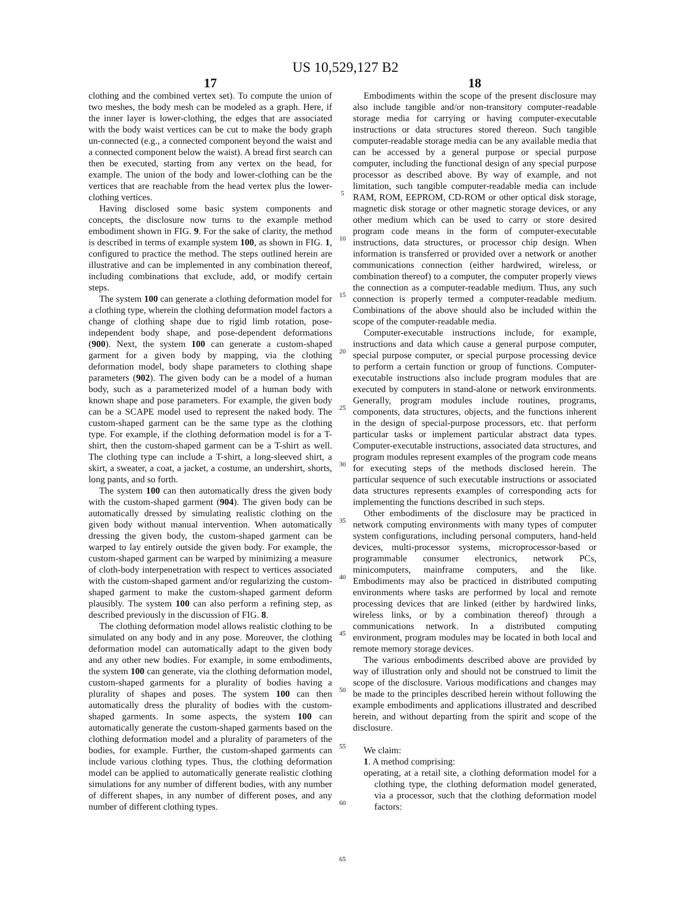US 10,529,127 B2
17
clothing and the combined vertex set). To compute the union of two meshes, the body mesh can be modeled as a graph. Here, if the inner layer is lower-clothing, the edges that are associated with the body waist vertices can be cut to make the body graph un-connected (e.g., a connected component beyond the waist and a connected component below the waist). A bread first search can then be executed, starting from any vertex on the head, for example. The union of the body and lower-clothing can be the vertices that are reachable from the head vertex plus the lower-clothing vertices.
Having disclosed some basic system components and concepts, the disclosure now turns to the example method embodiment shown in FIG. 9. For the sake of clarity, the method is described in terms of example system 100, as shown in FIG. 1, configured to practice the method. The steps outlined herein are illustrative and can be implemented in any combination thereof, including combinations that exclude, add, or modify certain steps.
The system 100 can generate a clothing deformation model for a clothing type, wherein the clothing deformation model factors a change of clothing shape due to rigid limb rotation, pose-independent body shape, and pose-dependent deformations (900). Next, the system 100 can generate a custom-shaped garment for a given body by mapping, via the clothing deformation model, body shape parameters to clothing shape parameters (902). The given body can be a model of a human body, such as a parameterized model of a human body with known shape and pose parameters. For example, the given body can be a SCAPE model used to represent the naked body. The custom-shaped garment can be the same type as the clothing type. For example, if the clothing deformation model is for a T-shirt, then the custom-shaped garment can be a T-shirt as well. The clothing type can include a T-shirt, a long-sleeved shirt, a skirt, a sweater, a coat, a jacket, a costume, an undershirt, shorts, long pants, and so forth.
The system 100 can then automatically dress the given body with the custom-shaped garment (904). The given body can be automatically dressed by simulating realistic clothing on the given body without manual intervention. When automatically dressing the given body, the custom-shaped garment can be warped to lay entirely outside the given body. For example, the custom-shaped garment can be warped by minimizing a measure of cloth-body interpenetration with respect to vertices associated with the custom-shaped garment and/or regularizing the custom-shaped garment to make the custom-shaped garment deform plausibly. The system 100 can also perform a refining step, as described previously in the discussion of FIG. 8.
The clothing deformation model allows realistic clothing to be simulated on any body and in any pose. Moreover, the clothing deformation model can automatically adapt to the given body and any other new bodies. For example, in some embodiments, the system 100 can generate, via the clothing deformation model, custom-shaped garments for a plurality of bodies having a plurality of shapes and poses. The system 100 can then automatically dress the plurality of bodies with the custom-shaped garments. In some aspects, the system 100 can automatically generate the custom-shaped garments based on the clothing deformation model and a plurality of parameters of the bodies, for example. Further, the custom-shaped garments can include various clothing types. Thus, the clothing deformation model can be applied to automatically generate realistic clothing simulations for any number of different bodies, with any number of different shapes, in any number of different poses, and any number of different clothing types.
5
10
15
20
25
30
35
40
45
50
55
60
65
18
Embodiments within the scope of the present disclosure may also include tangible and/or non-transitory computer-readable storage media for carrying or having computer-executable instructions or data structures stored thereon. Such tangible computer-readable storage media can be any available media that can be accessed by a general purpose or special purpose computer, including the functional design of any special purpose processor as described above. By way of example, and not limitation, such tangible computer-readable media can include RAM, ROM, EEPROM, CD-ROM or other optical disk storage, magnetic disk storage or other magnetic storage devices, or any other medium which can be used to carry or store desired program code means in the form of computer-executable instructions, data structures, or processor chip design. When information is transferred or provided over a network or another communications connection (either hardwired, wireless, or combination thereof) to a computer, the computer properly views the connection as a computer-readable medium. Thus, any such connection is properly termed a computer-readable medium. Combinations of the above should also be included within the scope of the computer-readable media.
Computer-executable instructions include, for example, instructions and data which cause a general purpose computer, special purpose computer, or special purpose processing device to perform a certain function or group of functions. Computer-executable instructions also include program modules that are executed by computers in stand-alone or network environments. Generally, program modules include routines, programs, components, data structures, objects, and the functions inherent in the design of special-purpose processors, etc. that perform particular tasks or implement particular abstract data types. Computer-executable instructions, associated data structures, and program modules represent examples of the program code means for executing steps of the methods disclosed herein. The particular sequence of such executable instructions or associated data structures represents examples of corresponding acts for implementing the functions described in such steps.
Other embodiments of the disclosure may be practiced in network computing environments with many types of computer system configurations, including personal computers, hand-held devices, multi-processor systems, microprocessor-based or programmable consumer electronics, network PCs, minicomputers, mainframe computers, and the like. Embodiments may also be practiced in distributed computing environments where tasks are performed by local and remote processing devices that are linked (either by hardwired links, wireless links, or by a combination thereof) through a communications network. In a distributed computing environment, program modules may be located in both local and remote memory storage devices.
The various embodiments described above are provided by way of illustration only and should not be construed to limit the scope of the disclosure. Various modifications and changes may be made to the principles described herein without following the example embodiments and applications illustrated and described herein, and without departing from the spirit and scope of the disclosure.
We claim:
1. A method comprising:
operating, at a retail site, a clothing deformation model for a clothing type, the clothing deformation model generated, via a processor, such that the clothing deformation model factors: